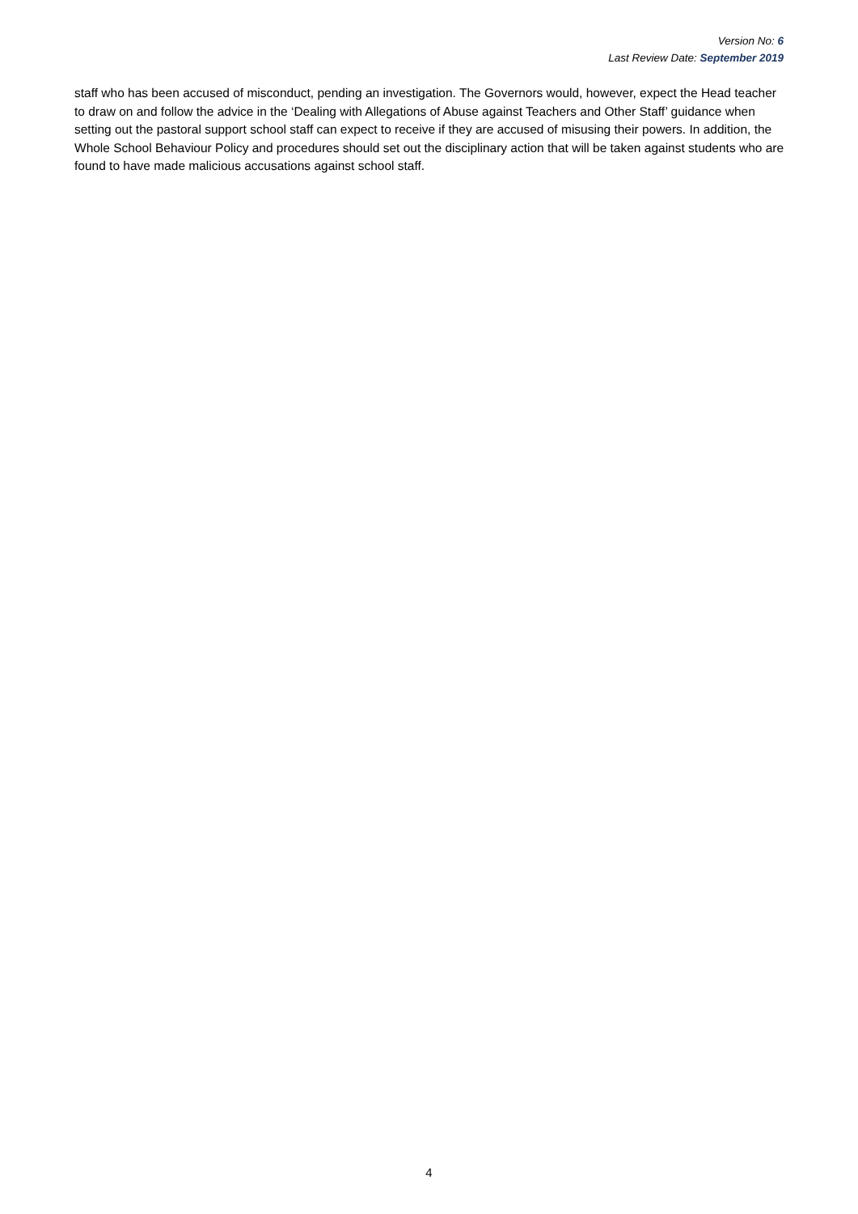Version No: 6
Last Review Date: September 2019
staff who has been accused of misconduct, pending an investigation. The Governors would, however, expect the Head teacher to draw on and follow the advice in the ‘Dealing with Allegations of Abuse against Teachers and Other Staff’ guidance when setting out the pastoral support school staff can expect to receive if they are accused of misusing their powers. In addition, the Whole School Behaviour Policy and procedures should set out the disciplinary action that will be taken against students who are found to have made malicious accusations against school staff.
4